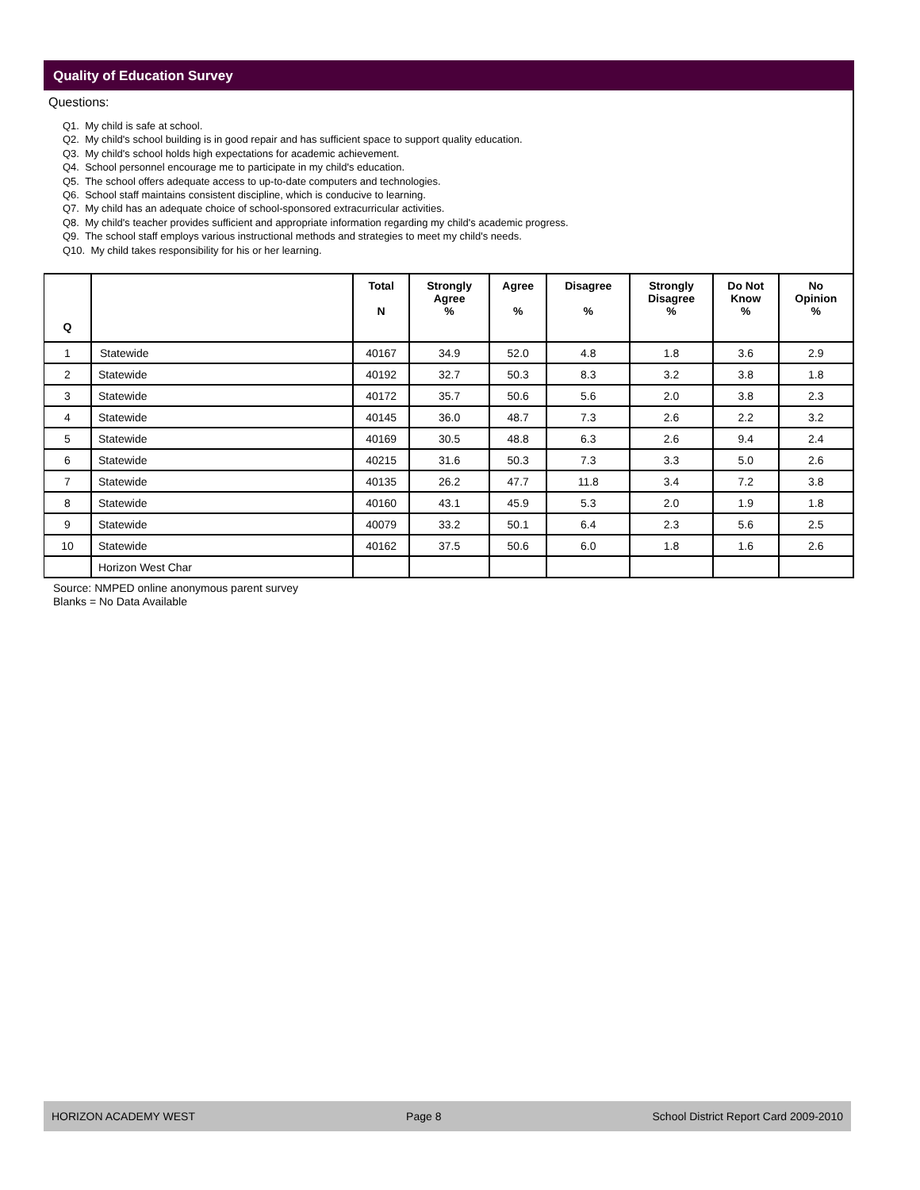Quality of Education Survey
Questions:
Q1. My child is safe at school.
Q2. My child's school building is in good repair and has sufficient space to support quality education.
Q3. My child's school holds high expectations for academic achievement.
Q4. School personnel encourage me to participate in my child's education.
Q5. The school offers adequate access to up-to-date computers and technologies.
Q6. School staff maintains consistent discipline, which is conducive to learning.
Q7. My child has an adequate choice of school-sponsored extracurricular activities.
Q8. My child's teacher provides sufficient and appropriate information regarding my child's academic progress.
Q9. The school staff employs various instructional methods and strategies to meet my child's needs.
Q10. My child takes responsibility for his or her learning.
| Q | | Total N | Strongly Agree % | Agree % | Disagree % | Strongly Disagree % | Do Not Know % | No Opinion % |
| --- | --- | --- | --- | --- | --- | --- | --- | --- |
| 1 | Statewide | 40167 | 34.9 | 52.0 | 4.8 | 1.8 | 3.6 | 2.9 |
| 2 | Statewide | 40192 | 32.7 | 50.3 | 8.3 | 3.2 | 3.8 | 1.8 |
| 3 | Statewide | 40172 | 35.7 | 50.6 | 5.6 | 2.0 | 3.8 | 2.3 |
| 4 | Statewide | 40145 | 36.0 | 48.7 | 7.3 | 2.6 | 2.2 | 3.2 |
| 5 | Statewide | 40169 | 30.5 | 48.8 | 6.3 | 2.6 | 9.4 | 2.4 |
| 6 | Statewide | 40215 | 31.6 | 50.3 | 7.3 | 3.3 | 5.0 | 2.6 |
| 7 | Statewide | 40135 | 26.2 | 47.7 | 11.8 | 3.4 | 7.2 | 3.8 |
| 8 | Statewide | 40160 | 43.1 | 45.9 | 5.3 | 2.0 | 1.9 | 1.8 |
| 9 | Statewide | 40079 | 33.2 | 50.1 | 6.4 | 2.3 | 5.6 | 2.5 |
| 10 | Statewide | 40162 | 37.5 | 50.6 | 6.0 | 1.8 | 1.6 | 2.6 |
| | Horizon West Char | | | | | | | |
Source: NMPED online anonymous parent survey
Blanks = No Data Available
HORIZON ACADEMY WEST Page 8 School District Report Card 2009-2010